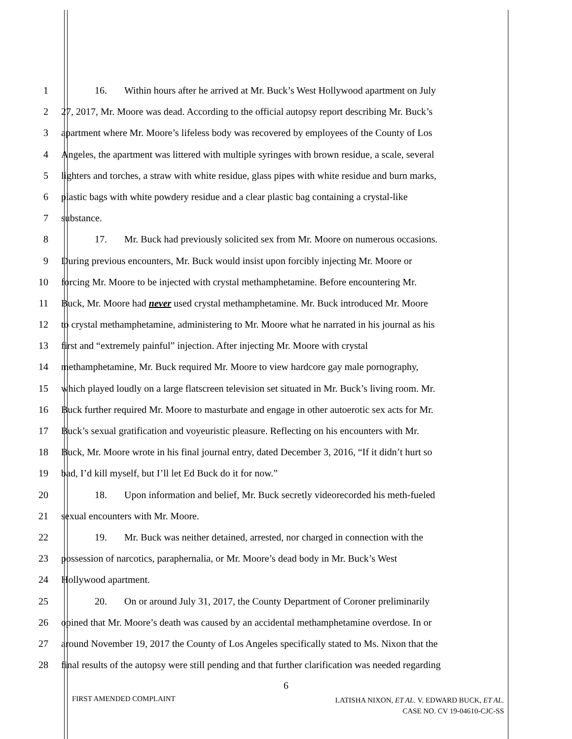1 16. Within hours after he arrived at Mr. Buck’s West Hollywood apartment on July
2 27, 2017, Mr. Moore was dead. According to the official autopsy report describing Mr. Buck’s
3 apartment where Mr. Moore’s lifeless body was recovered by employees of the County of Los
4 Angeles, the apartment was littered with multiple syringes with brown residue, a scale, several
5 lighters and torches, a straw with white residue, glass pipes with white residue and burn marks,
6 plastic bags with white powdery residue and a clear plastic bag containing a crystal-like
7 substance.
8 17. Mr. Buck had previously solicited sex from Mr. Moore on numerous occasions.
9 During previous encounters, Mr. Buck would insist upon forcibly injecting Mr. Moore or
10 forcing Mr. Moore to be injected with crystal methamphetamine. Before encountering Mr.
11 Buck, Mr. Moore had never used crystal methamphetamine. Mr. Buck introduced Mr. Moore
12 to crystal methamphetamine, administering to Mr. Moore what he narrated in his journal as his
13 first and “extremely painful” injection. After injecting Mr. Moore with crystal
14 methamphetamine, Mr. Buck required Mr. Moore to view hardcore gay male pornography,
15 which played loudly on a large flatscreen television set situated in Mr. Buck’s living room. Mr.
16 Buck further required Mr. Moore to masturbate and engage in other autoerotic sex acts for Mr.
17 Buck’s sexual gratification and voyeuristic pleasure. Reflecting on his encounters with Mr.
18 Buck, Mr. Moore wrote in his final journal entry, dated December 3, 2016, “If it didn’t hurt so
19 bad, I’d kill myself, but I’ll let Ed Buck do it for now.”
20 18. Upon information and belief, Mr. Buck secretly videorecorded his meth-fueled
21 sexual encounters with Mr. Moore.
22 19. Mr. Buck was neither detained, arrested, nor charged in connection with the
23 possession of narcotics, paraphernalia, or Mr. Moore’s dead body in Mr. Buck’s West
24 Hollywood apartment.
25 20. On or around July 31, 2017, the County Department of Coroner preliminarily
26 opined that Mr. Moore’s death was caused by an accidental methamphetamine overdose. In or
27 around November 19, 2017 the County of Los Angeles specifically stated to Ms. Nixon that the
28 final results of the autopsy were still pending and that further clarification was needed regarding
6
FIRST AMENDED COMPLAINT
LATISHA NIXON, ET AL. V. EDWARD BUCK, ET AL.
CASE NO. CV 19-04610-CJC-SS